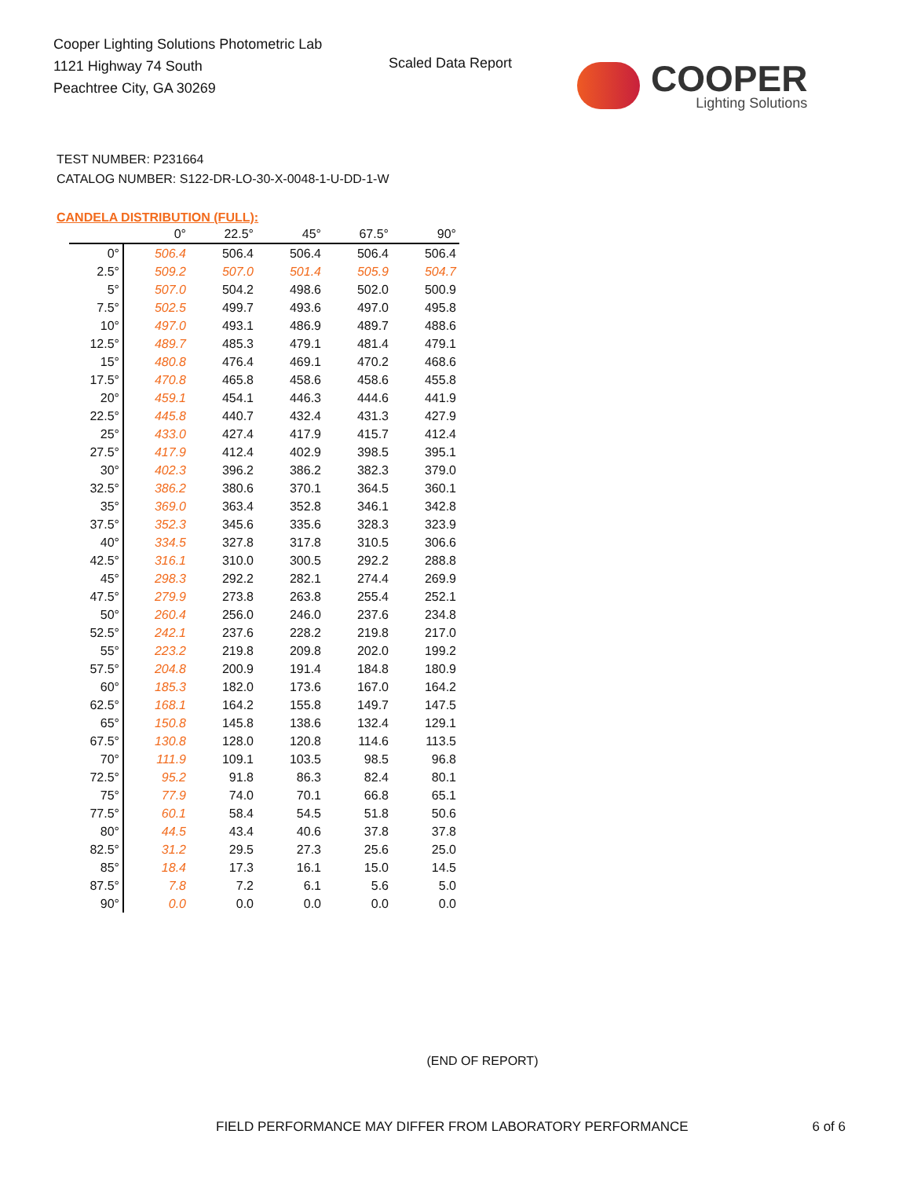Cooper Lighting Solutions Photometric Lab
1121 Highway 74 South
Peachtree City, GA 30269
Scaled Data Report
COOPER
Lighting Solutions
TEST NUMBER: P231664
CATALOG NUMBER: S122-DR-LO-30-X-0048-1-U-DD-1-W
CANDELA DISTRIBUTION (FULL):
| | 0° | 22.5° | 45° | 67.5° | 90° |
| --- | --- | --- | --- | --- | --- |
| 0° | 506.4 | 506.4 | 506.4 | 506.4 | 506.4 |
| 2.5° | 509.2 | 507.0 | 501.4 | 505.9 | 504.7 |
| 5° | 507.0 | 504.2 | 498.6 | 502.0 | 500.9 |
| 7.5° | 502.5 | 499.7 | 493.6 | 497.0 | 495.8 |
| 10° | 497.0 | 493.1 | 486.9 | 489.7 | 488.6 |
| 12.5° | 489.7 | 485.3 | 479.1 | 481.4 | 479.1 |
| 15° | 480.8 | 476.4 | 469.1 | 470.2 | 468.6 |
| 17.5° | 470.8 | 465.8 | 458.6 | 458.6 | 455.8 |
| 20° | 459.1 | 454.1 | 446.3 | 444.6 | 441.9 |
| 22.5° | 445.8 | 440.7 | 432.4 | 431.3 | 427.9 |
| 25° | 433.0 | 427.4 | 417.9 | 415.7 | 412.4 |
| 27.5° | 417.9 | 412.4 | 402.9 | 398.5 | 395.1 |
| 30° | 402.3 | 396.2 | 386.2 | 382.3 | 379.0 |
| 32.5° | 386.2 | 380.6 | 370.1 | 364.5 | 360.1 |
| 35° | 369.0 | 363.4 | 352.8 | 346.1 | 342.8 |
| 37.5° | 352.3 | 345.6 | 335.6 | 328.3 | 323.9 |
| 40° | 334.5 | 327.8 | 317.8 | 310.5 | 306.6 |
| 42.5° | 316.1 | 310.0 | 300.5 | 292.2 | 288.8 |
| 45° | 298.3 | 292.2 | 282.1 | 274.4 | 269.9 |
| 47.5° | 279.9 | 273.8 | 263.8 | 255.4 | 252.1 |
| 50° | 260.4 | 256.0 | 246.0 | 237.6 | 234.8 |
| 52.5° | 242.1 | 237.6 | 228.2 | 219.8 | 217.0 |
| 55° | 223.2 | 219.8 | 209.8 | 202.0 | 199.2 |
| 57.5° | 204.8 | 200.9 | 191.4 | 184.8 | 180.9 |
| 60° | 185.3 | 182.0 | 173.6 | 167.0 | 164.2 |
| 62.5° | 168.1 | 164.2 | 155.8 | 149.7 | 147.5 |
| 65° | 150.8 | 145.8 | 138.6 | 132.4 | 129.1 |
| 67.5° | 130.8 | 128.0 | 120.8 | 114.6 | 113.5 |
| 70° | 111.9 | 109.1 | 103.5 | 98.5 | 96.8 |
| 72.5° | 95.2 | 91.8 | 86.3 | 82.4 | 80.1 |
| 75° | 77.9 | 74.0 | 70.1 | 66.8 | 65.1 |
| 77.5° | 60.1 | 58.4 | 54.5 | 51.8 | 50.6 |
| 80° | 44.5 | 43.4 | 40.6 | 37.8 | 37.8 |
| 82.5° | 31.2 | 29.5 | 27.3 | 25.6 | 25.0 |
| 85° | 18.4 | 17.3 | 16.1 | 15.0 | 14.5 |
| 87.5° | 7.8 | 7.2 | 6.1 | 5.6 | 5.0 |
| 90° | 0.0 | 0.0 | 0.0 | 0.0 | 0.0 |
(END OF REPORT)
FIELD PERFORMANCE MAY DIFFER FROM LABORATORY PERFORMANCE
6 of 6